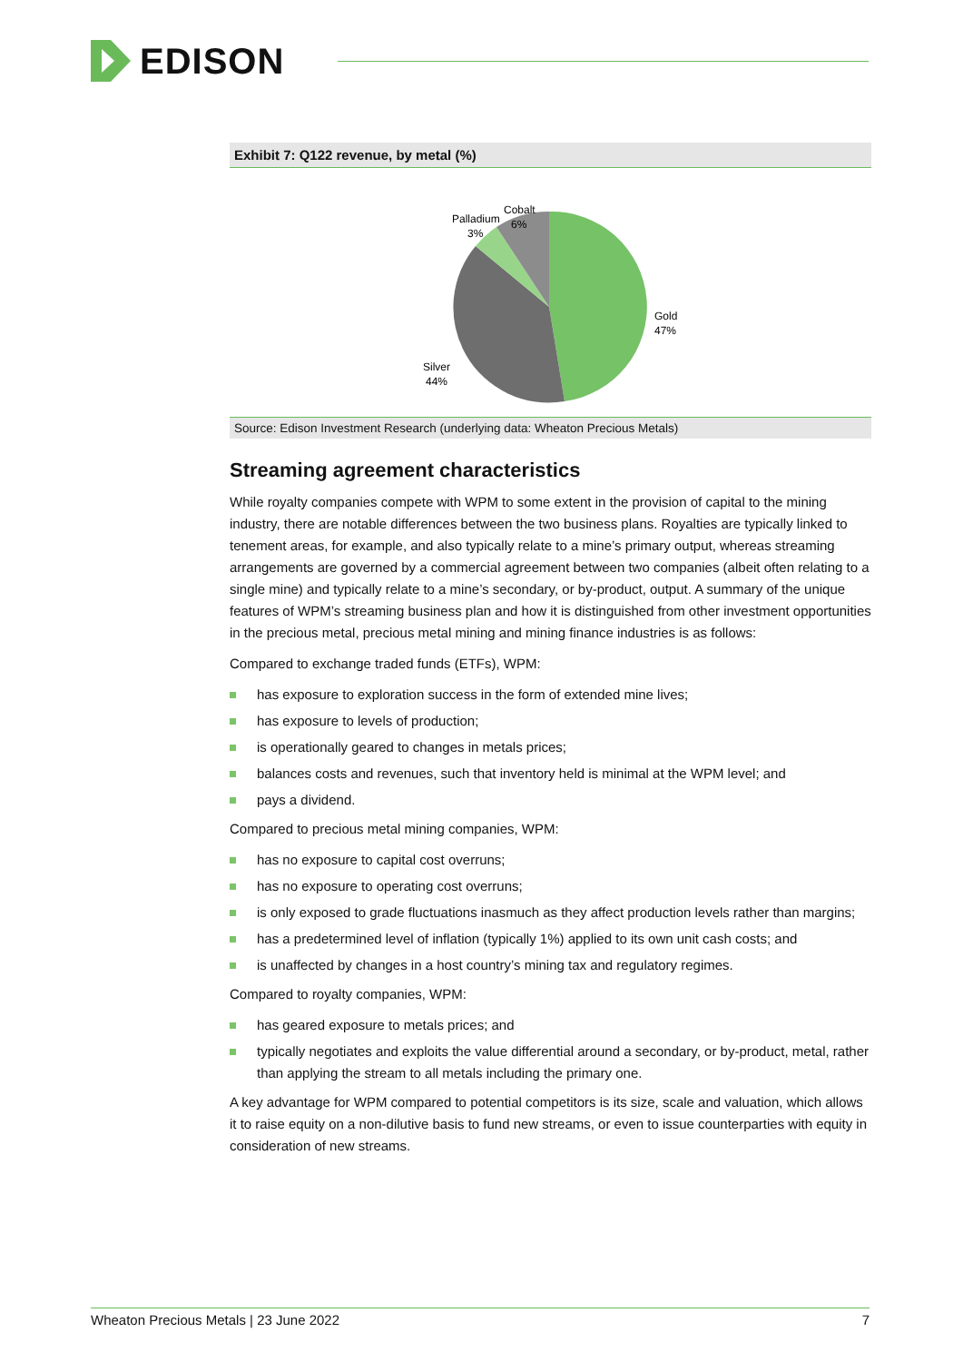EDISON
Exhibit 7: Q122 revenue, by metal (%)
Gold
47%
Silver
44%
Palladium
3%
Cobalt
6%
Source: Edison Investment Research (underlying data: Wheaton Precious Metals)
Streaming agreement characteristics
While royalty companies compete with WPM to some extent in the provision of capital to the mining industry, there are notable differences between the two business plans. Royalties are typically linked to tenement areas, for example, and also typically relate to a mine’s primary output, whereas streaming arrangements are governed by a commercial agreement between two companies (albeit often relating to a single mine) and typically relate to a mine’s secondary, or by-product, output. A summary of the unique features of WPM’s streaming business plan and how it is distinguished from other investment opportunities in the precious metal, precious metal mining and mining finance industries is as follows:
Compared to exchange traded funds (ETFs), WPM:
has exposure to exploration success in the form of extended mine lives;
has exposure to levels of production;
is operationally geared to changes in metals prices;
balances costs and revenues, such that inventory held is minimal at the WPM level; and
pays a dividend.
Compared to precious metal mining companies, WPM:
has no exposure to capital cost overruns;
has no exposure to operating cost overruns;
is only exposed to grade fluctuations inasmuch as they affect production levels rather than margins;
has a predetermined level of inflation (typically 1%) applied to its own unit cash costs; and
is unaffected by changes in a host country’s mining tax and regulatory regimes.
Compared to royalty companies, WPM:
has geared exposure to metals prices; and
typically negotiates and exploits the value differential around a secondary, or by-product, metal, rather than applying the stream to all metals including the primary one.
A key advantage for WPM compared to potential competitors is its size, scale and valuation, which allows it to raise equity on a non-dilutive basis to fund new streams, or even to issue counterparties with equity in consideration of new streams.
Wheaton Precious Metals | 23 June 2022 7